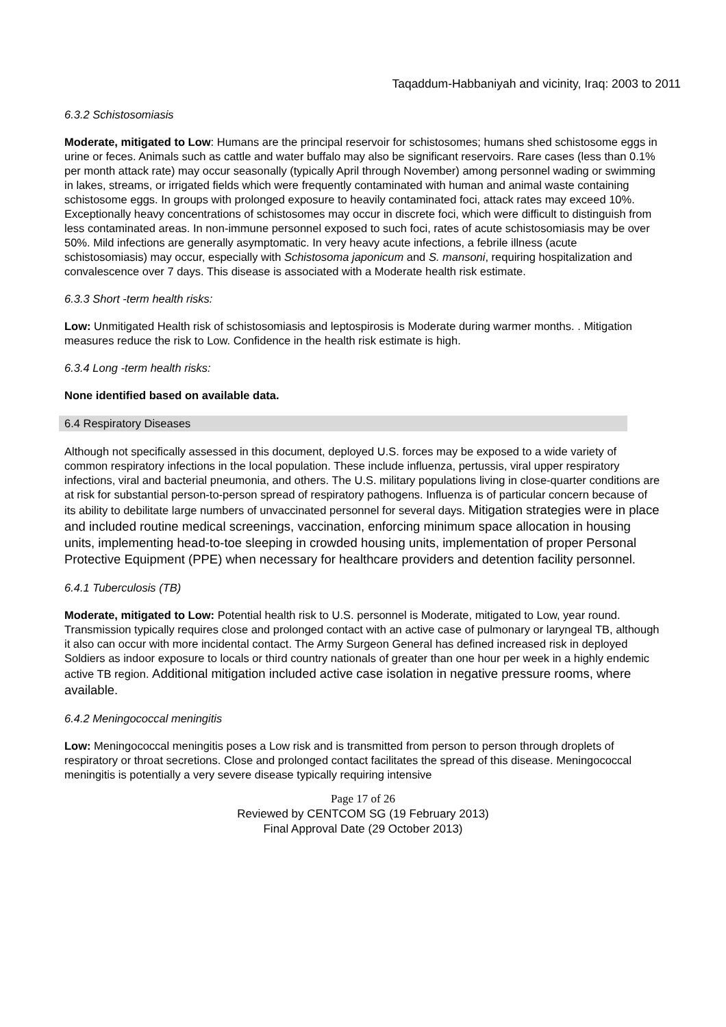Taqaddum-Habbaniyah and vicinity, Iraq: 2003 to 2011
6.3.2 Schistosomiasis
Moderate, mitigated to Low: Humans are the principal reservoir for schistosomes; humans shed schistosome eggs in urine or feces. Animals such as cattle and water buffalo may also be significant reservoirs. Rare cases (less than 0.1% per month attack rate) may occur seasonally (typically April through November) among personnel wading or swimming in lakes, streams, or irrigated fields which were frequently contaminated with human and animal waste containing schistosome eggs. In groups with prolonged exposure to heavily contaminated foci, attack rates may exceed 10%. Exceptionally heavy concentrations of schistosomes may occur in discrete foci, which were difficult to distinguish from less contaminated areas. In non-immune personnel exposed to such foci, rates of acute schistosomiasis may be over 50%. Mild infections are generally asymptomatic. In very heavy acute infections, a febrile illness (acute schistosomiasis) may occur, especially with Schistosoma japonicum and S. mansoni, requiring hospitalization and convalescence over 7 days. This disease is associated with a Moderate health risk estimate.
6.3.3 Short -term health risks:
Low: Unmitigated Health risk of schistosomiasis and leptospirosis is Moderate during warmer months. . Mitigation measures reduce the risk to Low. Confidence in the health risk estimate is high.
6.3.4 Long -term health risks:
None identified based on available data.
6.4 Respiratory Diseases
Although not specifically assessed in this document, deployed U.S. forces may be exposed to a wide variety of common respiratory infections in the local population. These include influenza, pertussis, viral upper respiratory infections, viral and bacterial pneumonia, and others. The U.S. military populations living in close-quarter conditions are at risk for substantial person-to-person spread of respiratory pathogens. Influenza is of particular concern because of its ability to debilitate large numbers of unvaccinated personnel for several days. Mitigation strategies were in place and included routine medical screenings, vaccination, enforcing minimum space allocation in housing units, implementing head-to-toe sleeping in crowded housing units, implementation of proper Personal Protective Equipment (PPE) when necessary for healthcare providers and detention facility personnel.
6.4.1 Tuberculosis (TB)
Moderate, mitigated to Low: Potential health risk to U.S. personnel is Moderate, mitigated to Low, year round. Transmission typically requires close and prolonged contact with an active case of pulmonary or laryngeal TB, although it also can occur with more incidental contact. The Army Surgeon General has defined increased risk in deployed Soldiers as indoor exposure to locals or third country nationals of greater than one hour per week in a highly endemic active TB region. Additional mitigation included active case isolation in negative pressure rooms, where available.
6.4.2 Meningococcal meningitis
Low: Meningococcal meningitis poses a Low risk and is transmitted from person to person through droplets of respiratory or throat secretions. Close and prolonged contact facilitates the spread of this disease. Meningococcal meningitis is potentially a very severe disease typically requiring intensive
Page 17 of 26
Reviewed by CENTCOM SG (19 February 2013)
Final Approval Date (29 October 2013)